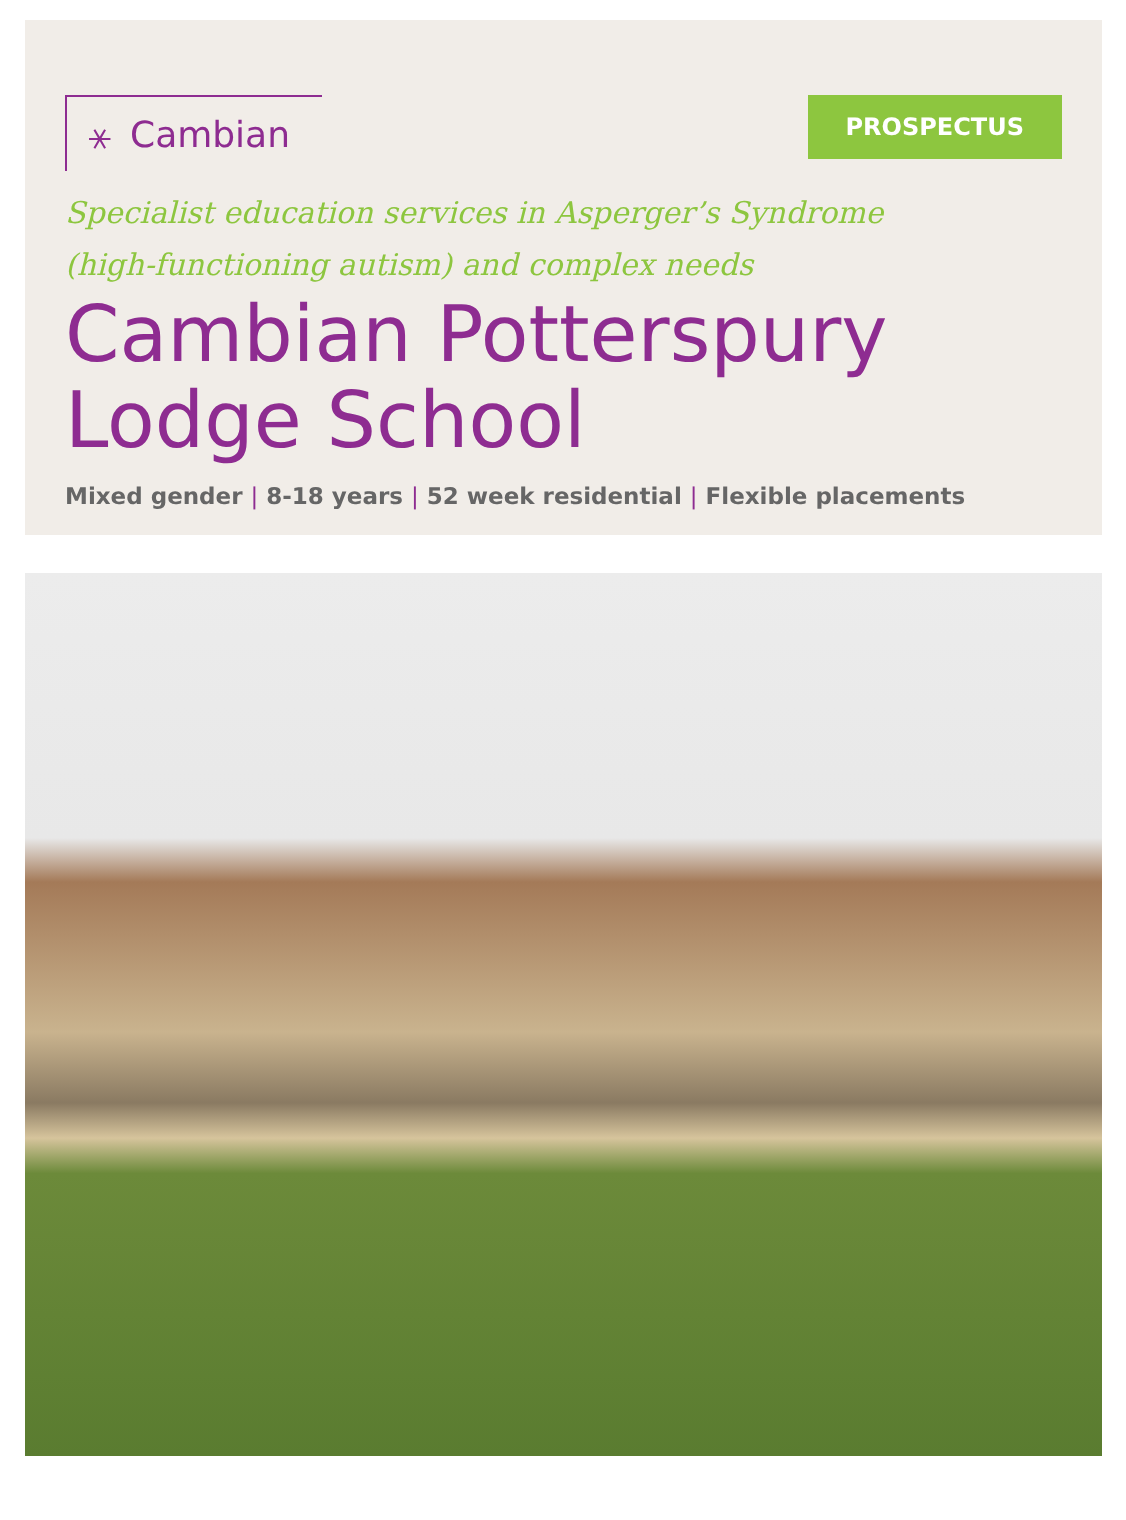⚹ Cambian
PROSPECTUS
Specialist education services in Asperger’s Syndrome
(high-functioning autism) and complex needs
Cambian Potterspury
Lodge School
Mixed gender | 8-18 years | 52 week residential | Flexible placements